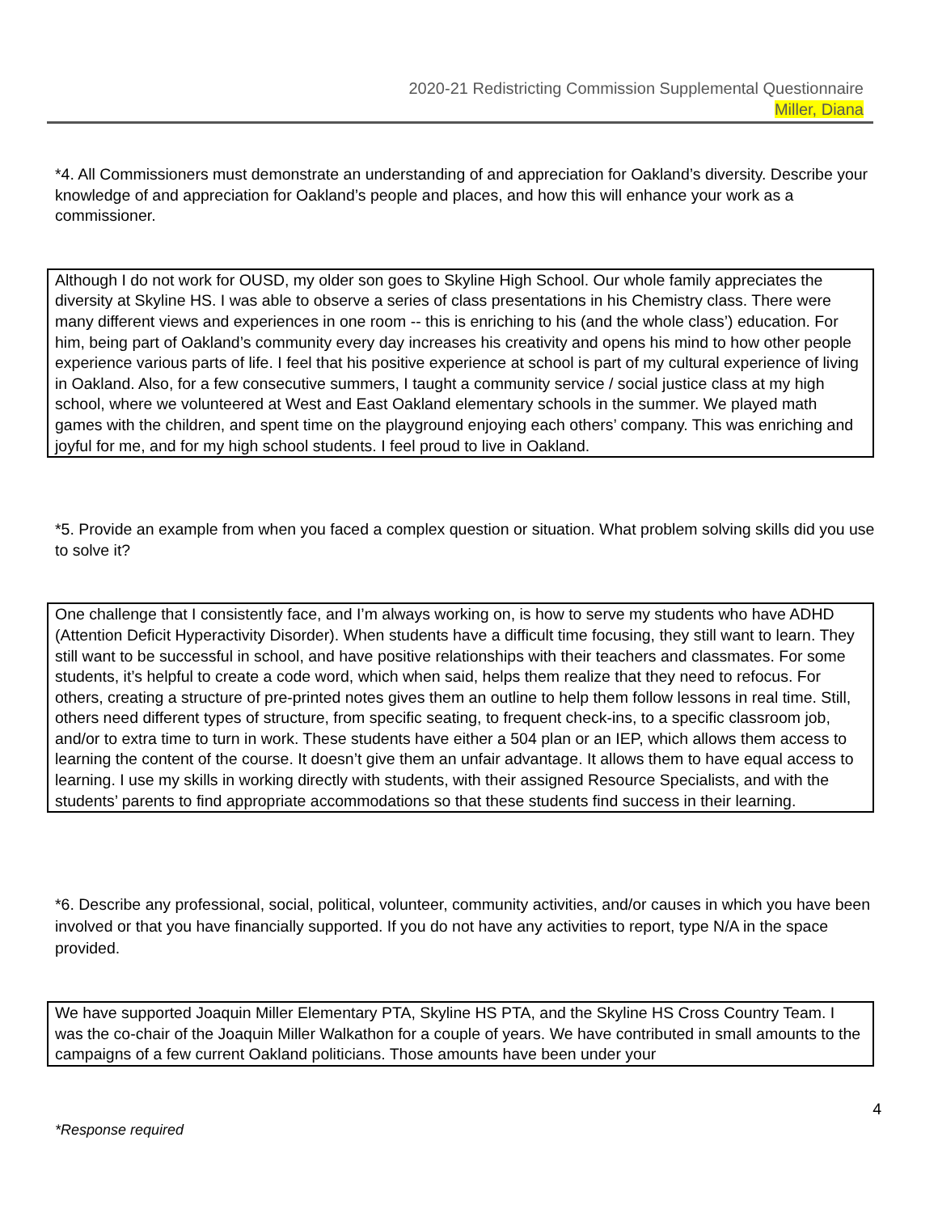2020-21 Redistricting Commission Supplemental Questionnaire
Miller, Diana
*4. All Commissioners must demonstrate an understanding of and appreciation for Oakland’s diversity. Describe your knowledge of and appreciation for Oakland’s people and places, and how this will enhance your work as a commissioner.
Although I do not work for OUSD, my older son goes to Skyline High School. Our whole family appreciates the diversity at Skyline HS. I was able to observe a series of class presentations in his Chemistry class. There were many different views and experiences in one room -- this is enriching to his (and the whole class’) education. For him, being part of Oakland’s community every day increases his creativity and opens his mind to how other people experience various parts of life. I feel that his positive experience at school is part of my cultural experience of living in Oakland. Also, for a few consecutive summers, I taught a community service / social justice class at my high school, where we volunteered at West and East Oakland elementary schools in the summer. We played math games with the children, and spent time on the playground enjoying each others’ company. This was enriching and joyful for me, and for my high school students. I feel proud to live in Oakland.
*5. Provide an example from when you faced a complex question or situation. What problem solving skills did you use to solve it?
One challenge that I consistently face, and I’m always working on, is how to serve my students who have ADHD (Attention Deficit Hyperactivity Disorder). When students have a difficult time focusing, they still want to learn. They still want to be successful in school, and have positive relationships with their teachers and classmates. For some students, it’s helpful to create a code word, which when said, helps them realize that they need to refocus. For others, creating a structure of pre-printed notes gives them an outline to help them follow lessons in real time. Still, others need different types of structure, from specific seating, to frequent check-ins, to a specific classroom job, and/or to extra time to turn in work. These students have either a 504 plan or an IEP, which allows them access to learning the content of the course. It doesn’t give them an unfair advantage. It allows them to have equal access to learning. I use my skills in working directly with students, with their assigned Resource Specialists, and with the students’ parents to find appropriate accommodations so that these students find success in their learning.
*6. Describe any professional, social, political, volunteer, community activities, and/or causes in which you have been involved or that you have financially supported. If you do not have any activities to report, type N/A in the space provided.
We have supported Joaquin Miller Elementary PTA, Skyline HS PTA, and the Skyline HS Cross Country Team. I was the co-chair of the Joaquin Miller Walkathon for a couple of years. We have contributed in small amounts to the campaigns of a few current Oakland politicians. Those amounts have been under your
4
*Response required